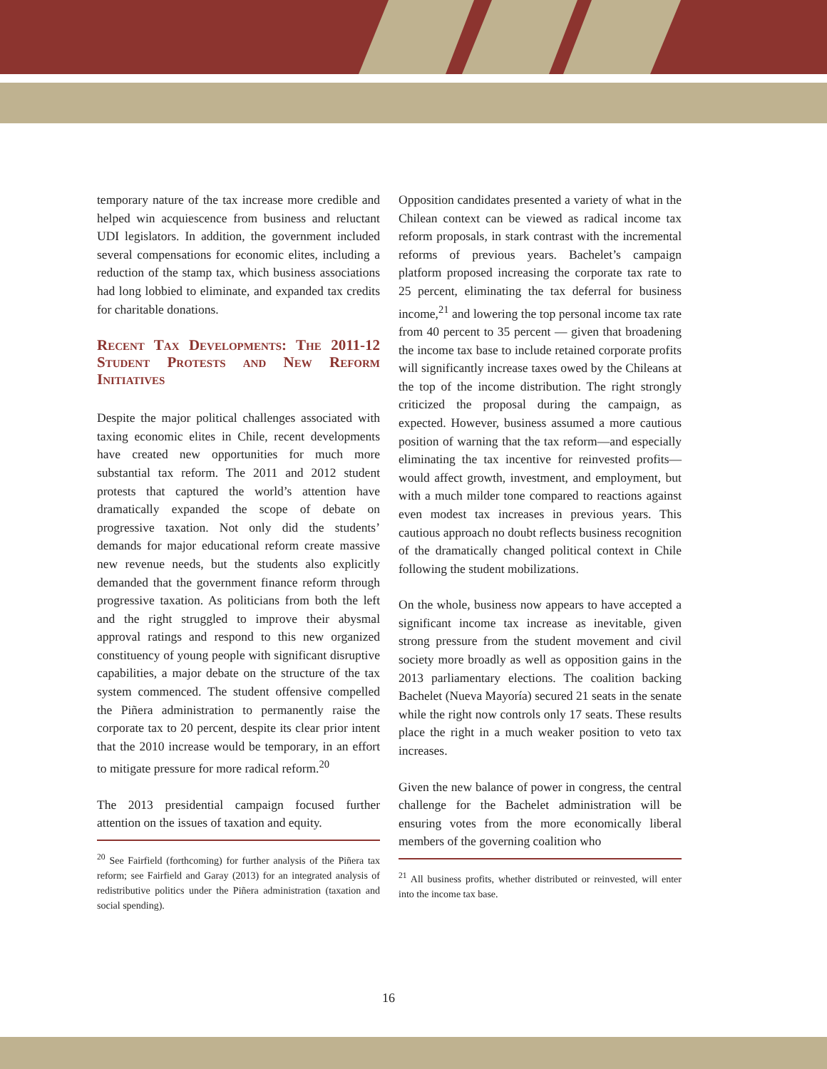temporary nature of the tax increase more credible and helped win acquiescence from business and reluctant UDI legislators. In addition, the government included several compensations for economic elites, including a reduction of the stamp tax, which business associations had long lobbied to eliminate, and expanded tax credits for charitable donations.
Recent Tax Developments: The 2011-12 Student Protests and New Reform Initiatives
Despite the major political challenges associated with taxing economic elites in Chile, recent developments have created new opportunities for much more substantial tax reform. The 2011 and 2012 student protests that captured the world’s attention have dramatically expanded the scope of debate on progressive taxation. Not only did the students’ demands for major educational reform create massive new revenue needs, but the students also explicitly demanded that the government finance reform through progressive taxation. As politicians from both the left and the right struggled to improve their abysmal approval ratings and respond to this new organized constituency of young people with significant disruptive capabilities, a major debate on the structure of the tax system commenced. The student offensive compelled the Piñera administration to permanently raise the corporate tax to 20 percent, despite its clear prior intent that the 2010 increase would be temporary, in an effort to mitigate pressure for more radical reform.<sup>20</sup>
The 2013 presidential campaign focused further attention on the issues of taxation and equity.
<sup>20</sup> See Fairfield (forthcoming) for further analysis of the Piñera tax reform; see Fairfield and Garay (2013) for an integrated analysis of redistributive politics under the Piñera administration (taxation and social spending).
Opposition candidates presented a variety of what in the Chilean context can be viewed as radical income tax reform proposals, in stark contrast with the incremental reforms of previous years. Bachelet’s campaign platform proposed increasing the corporate tax rate to 25 percent, eliminating the tax deferral for business income,<sup>21</sup> and lowering the top personal income tax rate from 40 percent to 35 percent — given that broadening the income tax base to include retained corporate profits will significantly increase taxes owed by the Chileans at the top of the income distribution. The right strongly criticized the proposal during the campaign, as expected. However, business assumed a more cautious position of warning that the tax reform—and especially eliminating the tax incentive for reinvested profits—would affect growth, investment, and employment, but with a much milder tone compared to reactions against even modest tax increases in previous years. This cautious approach no doubt reflects business recognition of the dramatically changed political context in Chile following the student mobilizations.
On the whole, business now appears to have accepted a significant income tax increase as inevitable, given strong pressure from the student movement and civil society more broadly as well as opposition gains in the 2013 parliamentary elections. The coalition backing Bachelet (Nueva Mayoría) secured 21 seats in the senate while the right now controls only 17 seats. These results place the right in a much weaker position to veto tax increases.
Given the new balance of power in congress, the central challenge for the Bachelet administration will be ensuring votes from the more economically liberal members of the governing coalition who
<sup>21</sup> All business profits, whether distributed or reinvested, will enter into the income tax base.
16